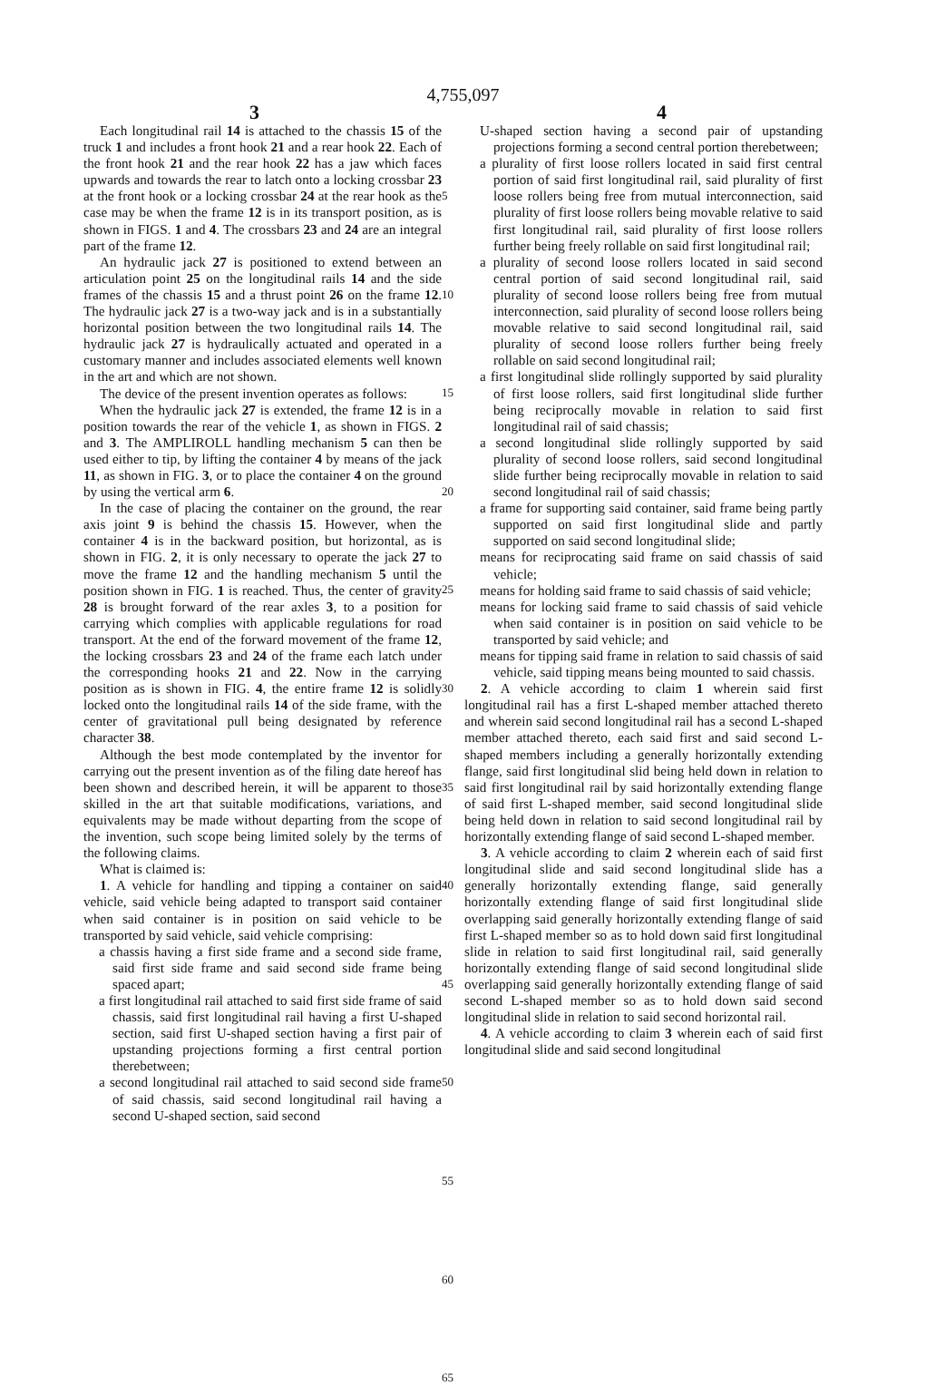4,755,097
3 4
Each longitudinal rail 14 is attached to the chassis 15 of the truck 1 and includes a front hook 21 and a rear hook 22. Each of the front hook 21 and the rear hook 22 has a jaw which faces upwards and towards the rear to latch onto a locking crossbar 23 at the front hook or a locking crossbar 24 at the rear hook as the case may be when the frame 12 is in its transport position, as is shown in FIGS. 1 and 4. The crossbars 23 and 24 are an integral part of the frame 12.
An hydraulic jack 27 is positioned to extend between an articulation point 25 on the longitudinal rails 14 and the side frames of the chassis 15 and a thrust point 26 on the frame 12. The hydraulic jack 27 is a two-way jack and is in a substantially horizontal position between the two longitudinal rails 14. The hydraulic jack 27 is hydraulically actuated and operated in a customary manner and includes associated elements well known in the art and which are not shown.
The device of the present invention operates as follows:
When the hydraulic jack 27 is extended, the frame 12 is in a position towards the rear of the vehicle 1, as shown in FIGS. 2 and 3. The AMPLIROLL handling mechanism 5 can then be used either to tip, by lifting the container 4 by means of the jack 11, as shown in FIG. 3, or to place the container 4 on the ground by using the vertical arm 6.
In the case of placing the container on the ground, the rear axis joint 9 is behind the chassis 15. However, when the container 4 is in the backward position, but horizontal, as is shown in FIG. 2, it is only necessary to operate the jack 27 to move the frame 12 and the handling mechanism 5 until the position shown in FIG. 1 is reached. Thus, the center of gravity 28 is brought forward of the rear axles 3, to a position for carrying which complies with applicable regulations for road transport. At the end of the forward movement of the frame 12, the locking crossbars 23 and 24 of the frame each latch under the corresponding hooks 21 and 22. Now in the carrying position as is shown in FIG. 4, the entire frame 12 is solidly locked onto the longitudinal rails 14 of the side frame, with the center of gravitational pull being designated by reference character 38.
Although the best mode contemplated by the inventor for carrying out the present invention as of the filing date hereof has been shown and described herein, it will be apparent to those skilled in the art that suitable modifications, variations, and equivalents may be made without departing from the scope of the invention, such scope being limited solely by the terms of the following claims.
What is claimed is:
1. A vehicle for handling and tipping a container on said vehicle, said vehicle being adapted to transport said container when said container is in position on said vehicle to be transported by said vehicle, said vehicle comprising:
a chassis having a first side frame and a second side frame, said first side frame and said second side frame being spaced apart;
a first longitudinal rail attached to said first side frame of said chassis, said first longitudinal rail having a first U-shaped section, said first U-shaped section having a first pair of upstanding projections forming a first central portion therebetween;
a second longitudinal rail attached to said second side frame of said chassis, said second longitudinal rail having a second U-shaped section, said second
5 10 15 20 25 30 35 40 45 50 55 60 65
U-shaped section having a second pair of upstanding projections forming a second central portion therebetween;
a plurality of first loose rollers located in said first central portion of said first longitudinal rail, said plurality of first loose rollers being free from mutual interconnection, said plurality of first loose rollers being movable relative to said first longitudinal rail, said plurality of first loose rollers further being freely rollable on said first longitudinal rail;
a plurality of second loose rollers located in said second central portion of said second longitudinal rail, said plurality of second loose rollers being free from mutual interconnection, said plurality of second loose rollers being movable relative to said second longitudinal rail, said plurality of second loose rollers further being freely rollable on said second longitudinal rail;
a first longitudinal slide rollingly supported by said plurality of first loose rollers, said first longitudinal slide further being reciprocally movable in relation to said first longitudinal rail of said chassis;
a second longitudinal slide rollingly supported by said plurality of second loose rollers, said second longitudinal slide further being reciprocally movable in relation to said second longitudinal rail of said chassis;
a frame for supporting said container, said frame being partly supported on said first longitudinal slide and partly supported on said second longitudinal slide;
means for reciprocating said frame on said chassis of said vehicle;
means for holding said frame to said chassis of said vehicle;
means for locking said frame to said chassis of said vehicle when said container is in position on said vehicle to be transported by said vehicle; and
means for tipping said frame in relation to said chassis of said vehicle, said tipping means being mounted to said chassis.
2. A vehicle according to claim 1 wherein said first longitudinal rail has a first L-shaped member attached thereto and wherein said second longitudinal rail has a second L-shaped member attached thereto, each said first and said second L-shaped members including a generally horizontally extending flange, said first longitudinal slid being held down in relation to said first longitudinal rail by said horizontally extending flange of said first L-shaped member, said second longitudinal slide being held down in relation to said second longitudinal rail by horizontally extending flange of said second L-shaped member.
3. A vehicle according to claim 2 wherein each of said first longitudinal slide and said second longitudinal slide has a generally horizontally extending flange, said generally horizontally extending flange of said first longitudinal slide overlapping said generally horizontally extending flange of said first L-shaped member so as to hold down said first longitudinal slide in relation to said first longitudinal rail, said generally horizontally extending flange of said second longitudinal slide overlapping said generally horizontally extending flange of said second L-shaped member so as to hold down said second longitudinal slide in relation to said second horizontal rail.
4. A vehicle according to claim 3 wherein each of said first longitudinal slide and said second longitudinal